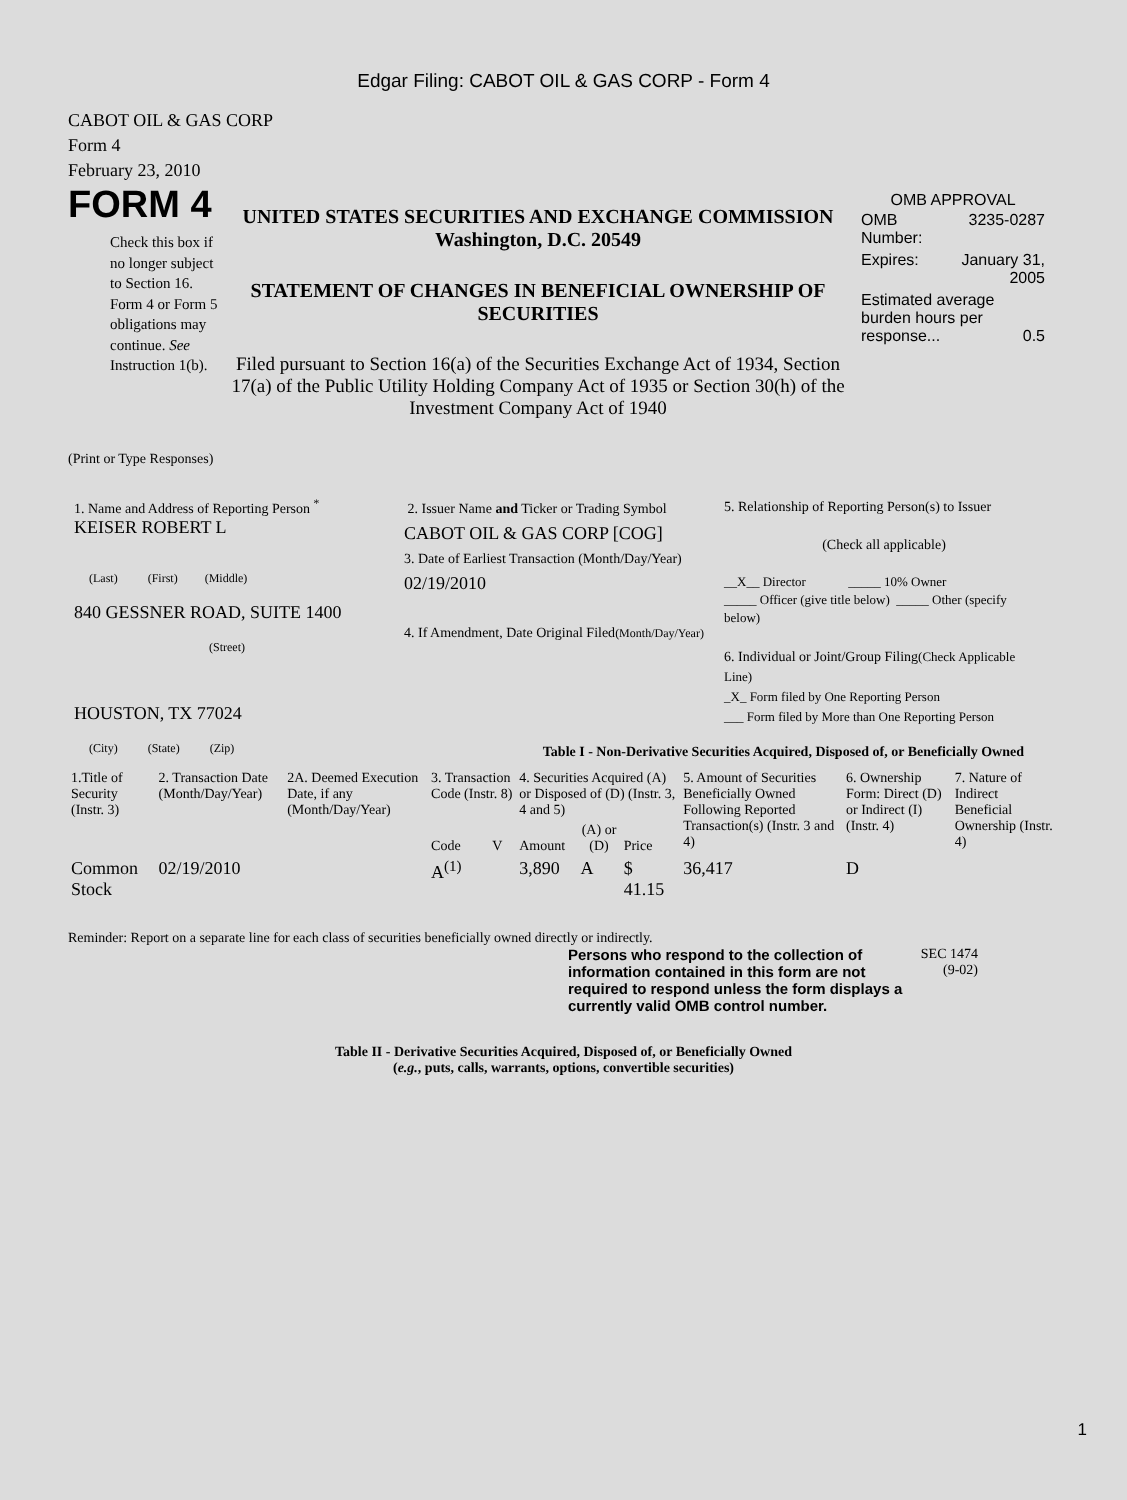Edgar Filing: CABOT OIL & GAS CORP - Form 4
CABOT OIL & GAS CORP
Form 4
February 23, 2010
FORM 4
Check this box if no longer subject to Section 16. Form 4 or Form 5 obligations may continue. See Instruction 1(b).
UNITED STATES SECURITIES AND EXCHANGE COMMISSION
Washington, D.C. 20549
STATEMENT OF CHANGES IN BENEFICIAL OWNERSHIP OF SECURITIES
Filed pursuant to Section 16(a) of the Securities Exchange Act of 1934, Section 17(a) of the Public Utility Holding Company Act of 1935 or Section 30(h) of the Investment Company Act of 1940
OMB APPROVAL
| OMB Number: | 3235-0287 |
| Expires: | January 31, 2005 |
| Estimated average burden hours per response... 0.5 | |
(Print or Type Responses)
1. Name and Address of Reporting Person <sup>*</sup>
KEISER ROBERT L
(Last) (First) (Middle)
840 GESSNER ROAD, SUITE 1400
(Street)
HOUSTON, TX 77024
(City) (State) (Zip)
2. Issuer Name and Ticker or Trading Symbol
CABOT OIL & GAS CORP [COG]
3. Date of Earliest Transaction (Month/Day/Year)
02/19/2010
4. If Amendment, Date Original Filed(Month/Day/Year)
5. Relationship of Reporting Person(s) to Issuer
(Check all applicable)
__X__ Director _____ 10% Owner
_____ Officer (give title below) _____ Other (specify below)
6. Individual or Joint/Group Filing(Check Applicable Line)
_X_ Form filed by One Reporting Person
___ Form filed by More than One Reporting Person
Table I - Non-Derivative Securities Acquired, Disposed of, or Beneficially Owned
| 1.Title of Security (Instr. 3) | 2. Transaction Date (Month/Day/Year) | 2A. Deemed Execution Date, if any (Month/Day/Year) | 3. Transaction Code (Instr. 8) | | 4. Securities Acquired (A) or Disposed of (D) (Instr. 3, 4 and 5) | | | 5. Amount of Securities Beneficially Owned Following Reported Transaction(s) (Instr. 3 and 4) | 6. Ownership Form: Direct (D) or Indirect (I) (Instr. 4) | 7. Nature of Indirect Beneficial Ownership (Instr. 4) |
| --- | --- | --- | --- | --- | --- | --- | --- | --- | --- | --- |
| | | | Code | V | Amount | (A) or (D) | Price | | | |
| Common Stock | 02/19/2010 | | A<sup>(1)</sup> | | 3,890 | A | $ 41.15 | 36,417 | D | |
Reminder: Report on a separate line for each class of securities beneficially owned directly or indirectly.
Persons who respond to the collection of information contained in this form are not required to respond unless the form displays a currently valid OMB control number.
SEC 1474 (9-02)
Table II - Derivative Securities Acquired, Disposed of, or Beneficially Owned
(e.g., puts, calls, warrants, options, convertible securities)
1